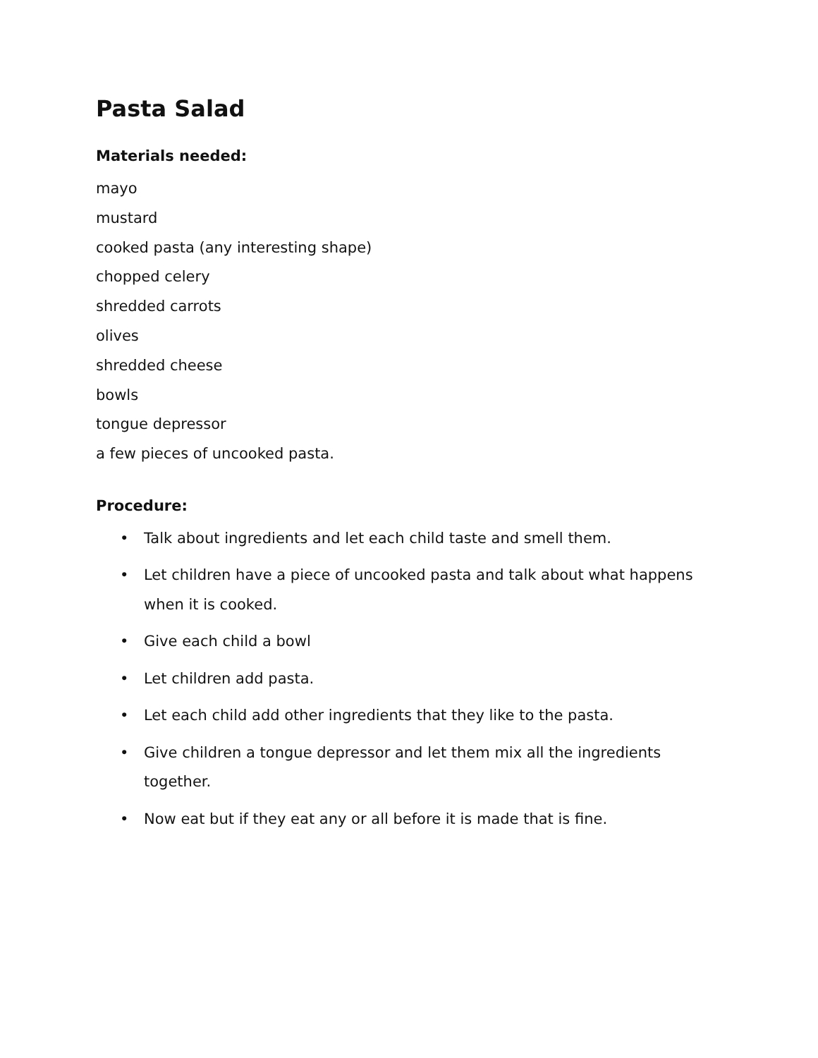Pasta Salad
Materials needed:
mayo
mustard
cooked pasta (any interesting shape)
chopped celery
shredded carrots
olives
shredded cheese
bowls
tongue depressor
a few pieces of uncooked pasta.
Procedure:
• Talk about ingredients and let each child taste and smell them.
• Let children have a piece of uncooked pasta and talk about what happens when it is cooked.
• Give each child a bowl
• Let children add pasta.
• Let each child add other ingredients that they like to the pasta.
• Give children a tongue depressor and let them mix all the ingredients together.
• Now eat but if they eat any or all before it is made that is fine.